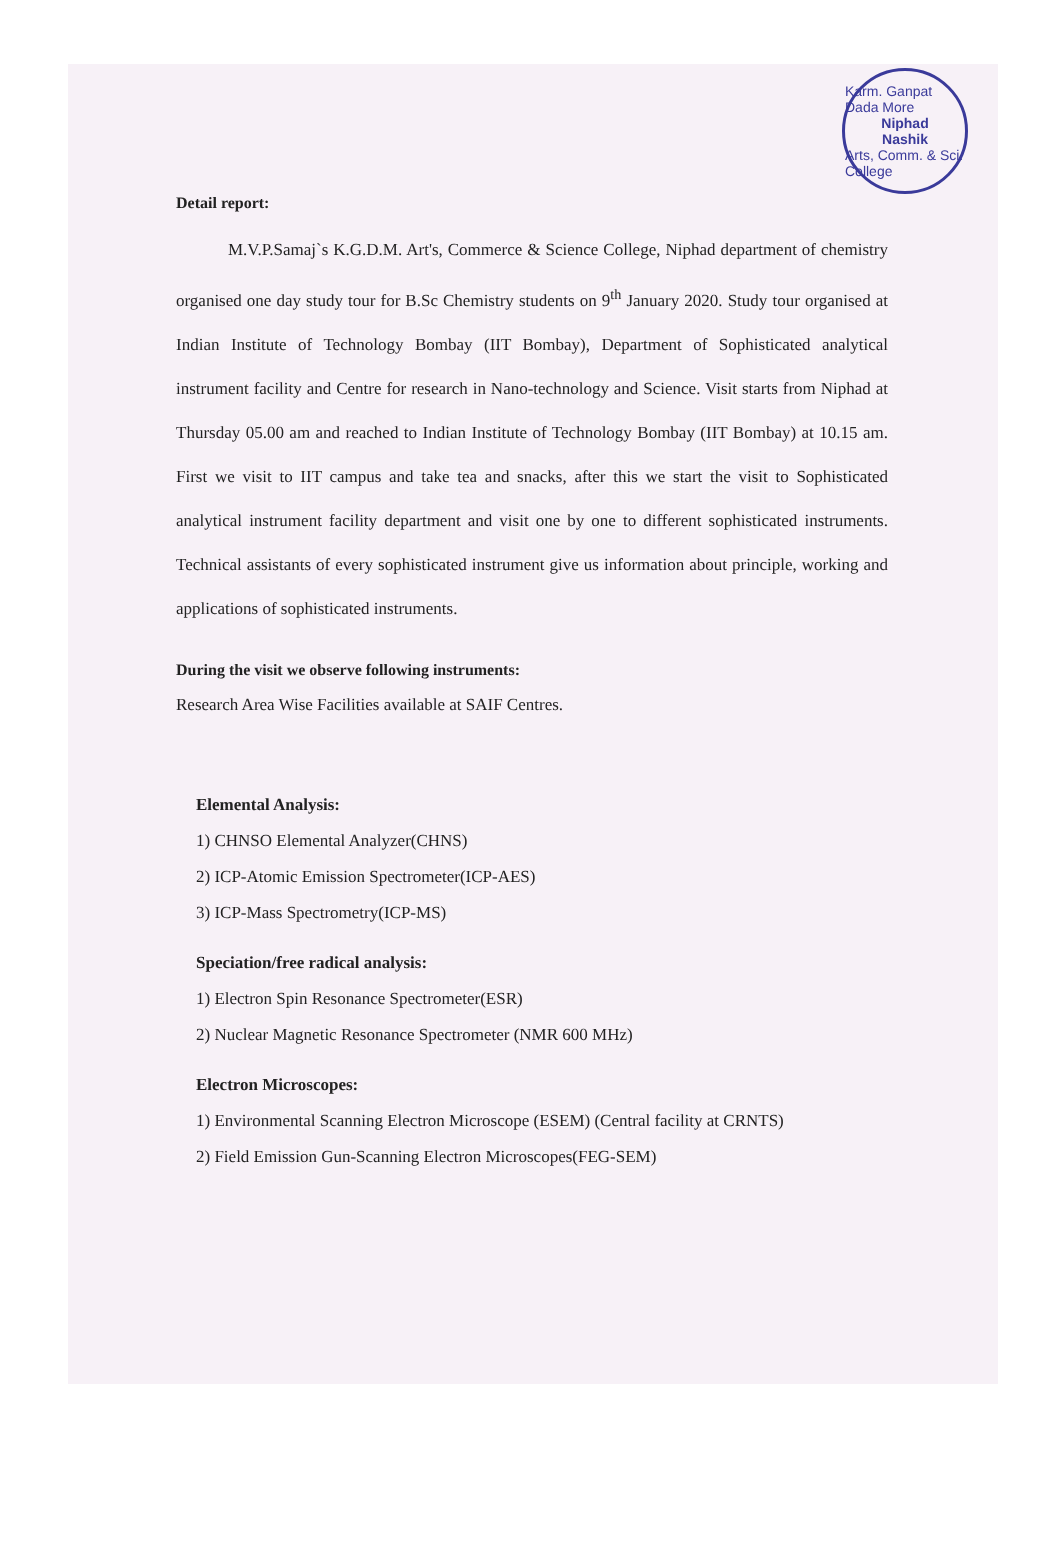Karm. Ganpat Dada More
Niphad
Nashik
Arts, Comm. & Sci. College
Detail report:
M.V.P.Samaj`s K.G.D.M. Art's, Commerce & Science College, Niphad department of chemistry organised one day study tour for B.Sc Chemistry students on 9<sup>th</sup> January 2020. Study tour organised at Indian Institute of Technology Bombay (IIT Bombay), Department of Sophisticated analytical instrument facility and Centre for research in Nano-technology and Science. Visit starts from Niphad at Thursday 05.00 am and reached to Indian Institute of Technology Bombay (IIT Bombay) at 10.15 am. First we visit to IIT campus and take tea and snacks, after this we start the visit to Sophisticated analytical instrument facility department and visit one by one to different sophisticated instruments. Technical assistants of every sophisticated instrument give us information about principle, working and applications of sophisticated instruments.
During the visit we observe following instruments:
Research Area Wise Facilities available at SAIF Centres.
Elemental Analysis:
1) CHNSO Elemental Analyzer(CHNS)
2) ICP-Atomic Emission Spectrometer(ICP-AES)
3) ICP-Mass Spectrometry(ICP-MS)
Speciation/free radical analysis:
1) Electron Spin Resonance Spectrometer(ESR)
2) Nuclear Magnetic Resonance Spectrometer (NMR 600 MHz)
Electron Microscopes:
1) Environmental Scanning Electron Microscope (ESEM) (Central facility at CRNTS)
2) Field Emission Gun-Scanning Electron Microscopes(FEG-SEM)